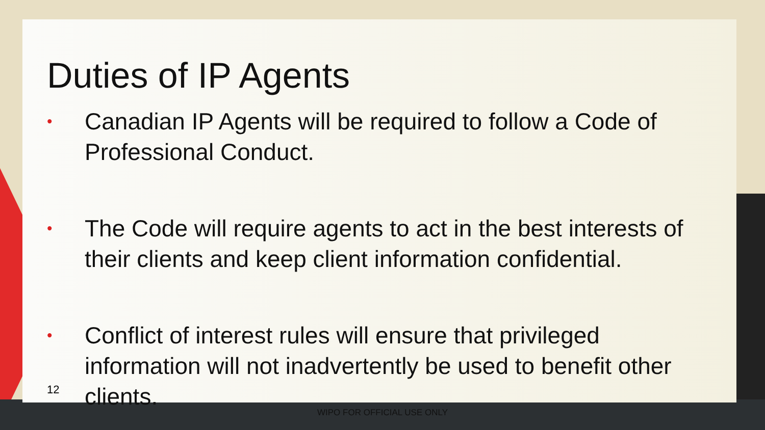Duties of IP Agents
• Canadian IP Agents will be required to follow a Code of Professional Conduct.
• The Code will require agents to act in the best interests of their clients and keep client information confidential.
• Conflict of interest rules will ensure that privileged information will not inadvertently be used to benefit other clients.
12
WIPO FOR OFFICIAL USE ONLY